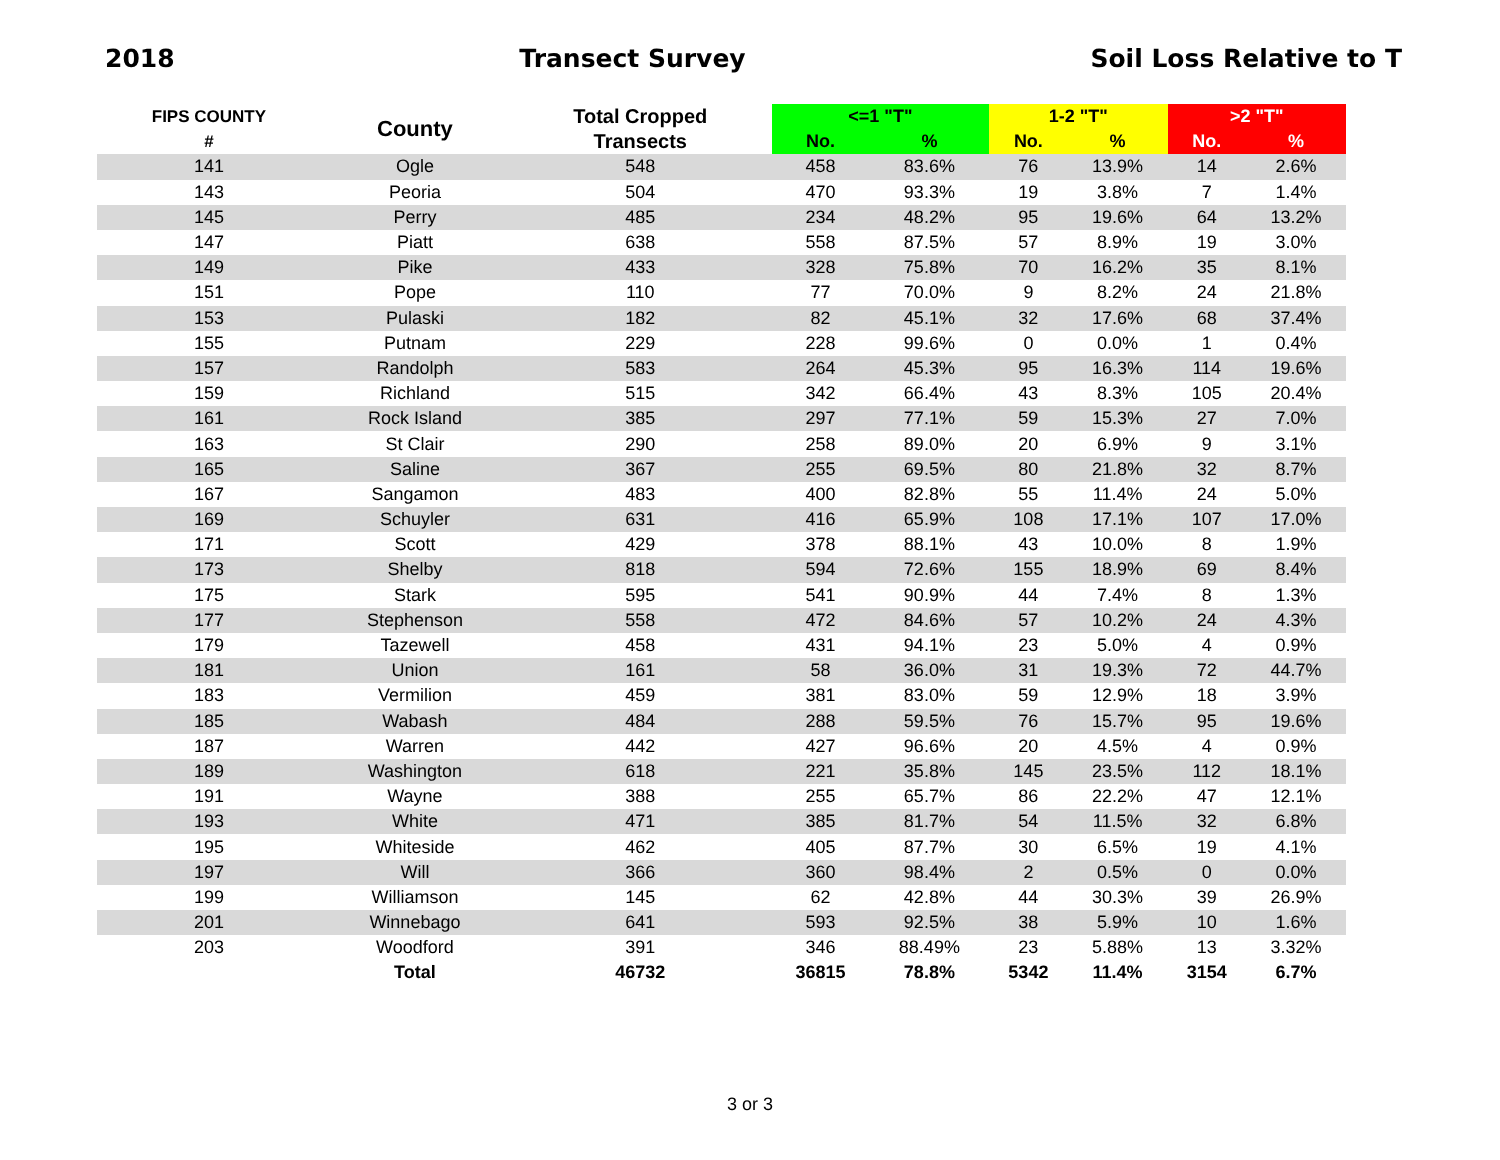2018 Transect Survey Soil Loss Relative to T
| FIPS COUNTY | County | Total Cropped | <=1 "T" | | 1-2 "T" | | >2 "T" | |
| --- | --- | --- | --- | --- | --- | --- | --- | --- |
| # | | Transects | No. | % | No. | % | No. | % |
| 141 | Ogle | 548 | 458 | 83.6% | 76 | 13.9% | 14 | 2.6% |
| 143 | Peoria | 504 | 470 | 93.3% | 19 | 3.8% | 7 | 1.4% |
| 145 | Perry | 485 | 234 | 48.2% | 95 | 19.6% | 64 | 13.2% |
| 147 | Piatt | 638 | 558 | 87.5% | 57 | 8.9% | 19 | 3.0% |
| 149 | Pike | 433 | 328 | 75.8% | 70 | 16.2% | 35 | 8.1% |
| 151 | Pope | 110 | 77 | 70.0% | 9 | 8.2% | 24 | 21.8% |
| 153 | Pulaski | 182 | 82 | 45.1% | 32 | 17.6% | 68 | 37.4% |
| 155 | Putnam | 229 | 228 | 99.6% | 0 | 0.0% | 1 | 0.4% |
| 157 | Randolph | 583 | 264 | 45.3% | 95 | 16.3% | 114 | 19.6% |
| 159 | Richland | 515 | 342 | 66.4% | 43 | 8.3% | 105 | 20.4% |
| 161 | Rock Island | 385 | 297 | 77.1% | 59 | 15.3% | 27 | 7.0% |
| 163 | St Clair | 290 | 258 | 89.0% | 20 | 6.9% | 9 | 3.1% |
| 165 | Saline | 367 | 255 | 69.5% | 80 | 21.8% | 32 | 8.7% |
| 167 | Sangamon | 483 | 400 | 82.8% | 55 | 11.4% | 24 | 5.0% |
| 169 | Schuyler | 631 | 416 | 65.9% | 108 | 17.1% | 107 | 17.0% |
| 171 | Scott | 429 | 378 | 88.1% | 43 | 10.0% | 8 | 1.9% |
| 173 | Shelby | 818 | 594 | 72.6% | 155 | 18.9% | 69 | 8.4% |
| 175 | Stark | 595 | 541 | 90.9% | 44 | 7.4% | 8 | 1.3% |
| 177 | Stephenson | 558 | 472 | 84.6% | 57 | 10.2% | 24 | 4.3% |
| 179 | Tazewell | 458 | 431 | 94.1% | 23 | 5.0% | 4 | 0.9% |
| 181 | Union | 161 | 58 | 36.0% | 31 | 19.3% | 72 | 44.7% |
| 183 | Vermilion | 459 | 381 | 83.0% | 59 | 12.9% | 18 | 3.9% |
| 185 | Wabash | 484 | 288 | 59.5% | 76 | 15.7% | 95 | 19.6% |
| 187 | Warren | 442 | 427 | 96.6% | 20 | 4.5% | 4 | 0.9% |
| 189 | Washington | 618 | 221 | 35.8% | 145 | 23.5% | 112 | 18.1% |
| 191 | Wayne | 388 | 255 | 65.7% | 86 | 22.2% | 47 | 12.1% |
| 193 | White | 471 | 385 | 81.7% | 54 | 11.5% | 32 | 6.8% |
| 195 | Whiteside | 462 | 405 | 87.7% | 30 | 6.5% | 19 | 4.1% |
| 197 | Will | 366 | 360 | 98.4% | 2 | 0.5% | 0 | 0.0% |
| 199 | Williamson | 145 | 62 | 42.8% | 44 | 30.3% | 39 | 26.9% |
| 201 | Winnebago | 641 | 593 | 92.5% | 38 | 5.9% | 10 | 1.6% |
| 203 | Woodford | 391 | 346 | 88.49% | 23 | 5.88% | 13 | 3.32% |
| | Total | 46732 | 36815 | 78.8% | 5342 | 11.4% | 3154 | 6.7% |
3 or 3